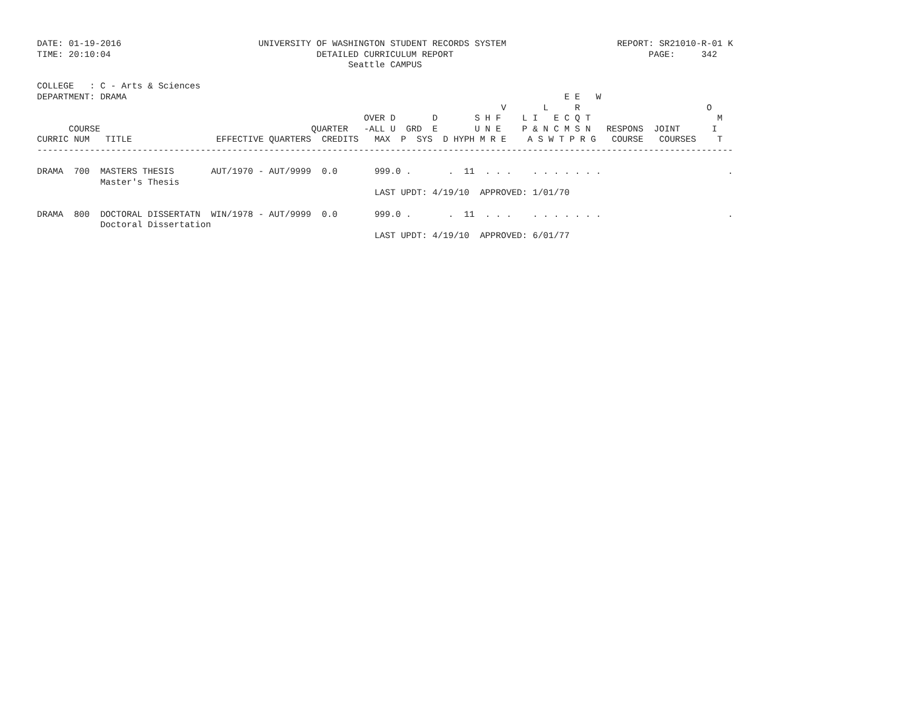DATE: 01-19-2016                          UNIVERSITY OF WASHINGTON STUDENT RECORDS SYSTEM                     REPORT: SR21010-R-01 K
TIME: 20:10:04                                       DETAILED CURRICULUM REPORT                                     PAGE:     342
                                                           Seattle CAMPUS

COLLEGE   : C - Arts & Sciences
DEPARTMENT: DRAMA                                                                                   E E   W
                                                                                        V       L     R                        O
                                                              OVER D       D       S H F    L I   E C Q T                        M
      COURSE                                        QUARTER   -ALL U  GRD  E       U N E    P & N C M S N   RESPONS  JOINT      I
CURRIC NUM   TITLE                EFFECTIVE QUARTERS  CREDITS   MAX  P  SYS  D HYPH M R E    A S W T P R G   COURSE   COURSES    T
------------------------------------------------------------------------------------------------------------------------------------

DRAMA  700  MASTERS THESIS       AUT/1970 - AUT/9999  0.0       999.0 .       .  11  . . .    . . . . . . .                        .
            Master's Thesis
                                                                LAST UPDT: 4/19/10  APPROVED: 1/01/70

DRAMA  800  DOCTORAL DISSERTATN  WIN/1978 - AUT/9999  0.0       999.0 .       .  11  . . .    . . . . . . .                        .
            Doctoral Dissertation
                                                                LAST UPDT: 4/19/10  APPROVED: 6/01/77